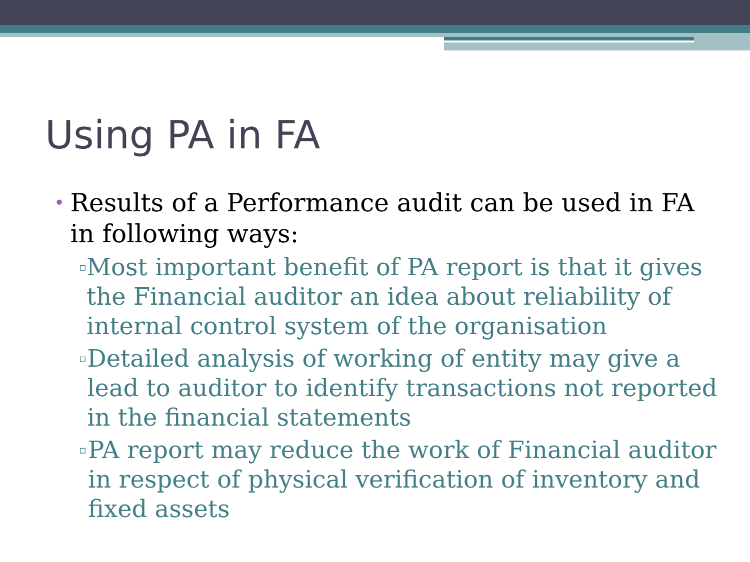Using PA in FA
• Results of a Performance audit can be used in FA in following ways:
▫ Most important benefit of PA report is that it gives the Financial auditor an idea about reliability of internal control system of the organisation
▫ Detailed analysis of working of entity may give a lead to auditor to identify transactions not reported in the financial statements
▫ PA report may reduce the work of Financial auditor in respect of physical verification of inventory and fixed assets